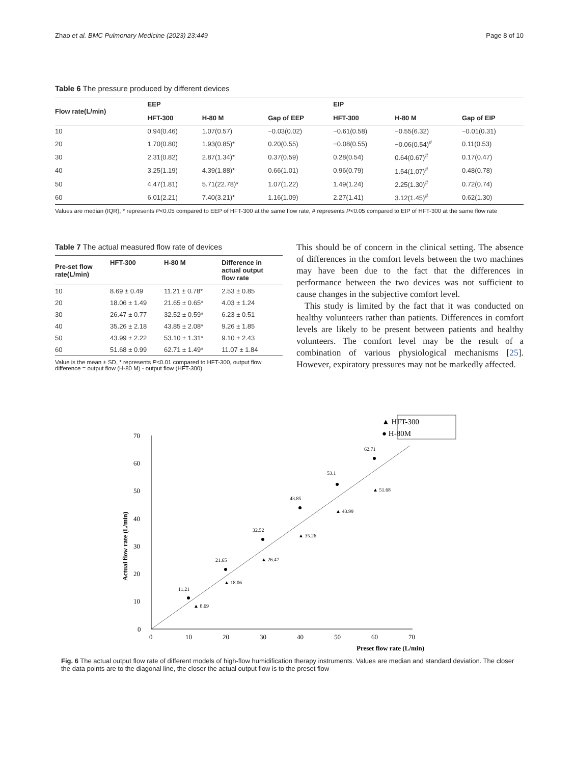Zhao et al. BMC Pulmonary Medicine (2023) 23:449 Page 8 of 10
Table 6 The pressure produced by different devices
| Flow rate(L/min) | EEP | | | EIP | | |
| --- | --- | --- | --- | --- | --- | --- |
| | HFT-300 | H-80 M | Gap of EEP | HFT-300 | H-80 M | Gap of EIP |
| 10 | 0.94(0.46) | 1.07(0.57) | −0.03(0.02) | −0.61(0.58) | −0.55(6.32) | −0.01(0.31) |
| 20 | 1.70(0.80) | 1.93(0.85)* | 0.20(0.55) | −0.08(0.55) | −0.06(0.54)<sup>#</sup> | 0.11(0.53) |
| 30 | 2.31(0.82) | 2.87(1.34)* | 0.37(0.59) | 0.28(0.54) | 0.64(0.67)<sup>#</sup> | 0.17(0.47) |
| 40 | 3.25(1.19) | 4.39(1.88)* | 0.66(1.01) | 0.96(0.79) | 1.54(1.07)<sup>#</sup> | 0.48(0.78) |
| 50 | 4.47(1.81) | 5.71(22.78)* | 1.07(1.22) | 1.49(1.24) | 2.25(1.30)<sup>#</sup> | 0.72(0.74) |
| 60 | 6.01(2.21) | 7.40(3.21)* | 1.16(1.09) | 2.27(1.41) | 3.12(1.45)<sup>#</sup> | 0.62(1.30) |
Values are median (IQR), * represents P<0.05 compared to EEP of HFT-300 at the same flow rate, # represents P<0.05 compared to EIP of HFT-300 at the same flow rate
Table 7 The actual measured flow rate of devices
| Pre-set flow rate(L/min) | HFT-300 | H-80 M | Difference in actual output flow rate |
| --- | --- | --- | --- |
| 10 | 8.69 ± 0.49 | 11.21 ± 0.78* | 2.53 ± 0.85 |
| 20 | 18.06 ± 1.49 | 21.65 ± 0.65* | 4.03 ± 1.24 |
| 30 | 26.47 ± 0.77 | 32.52 ± 0.59* | 6.23 ± 0.51 |
| 40 | 35.26 ± 2.18 | 43.85 ± 2.08* | 9.26 ± 1.85 |
| 50 | 43.99 ± 2.22 | 53.10 ± 1.31* | 9.10 ± 2.43 |
| 60 | 51.68 ± 0.99 | 62.71 ± 1.49* | 11.07 ± 1.84 |
Value is the mean ± SD, * represents P<0.01 compared to HFT-300, output flow difference = output flow (H-80 M) - output flow (HFT-300)
This should be of concern in the clinical setting. The absence of differences in the comfort levels between the two machines may have been due to the fact that the differences in performance between the two devices was not sufficient to cause changes in the subjective comfort level.
This study is limited by the fact that it was conducted on healthy volunteers rather than patients. Differences in comfort levels are likely to be present between patients and healthy volunteers. The comfort level may be the result of a combination of various physiological mechanisms [25]. However, expiratory pressures may not be markedly affected.
▲ HFT-300
● H-80M
0
10
20
30
40
50
60
70
0
10
20
30
40
50
60
70
Preset flow rate (L/min)
Actual flow rate (L/min)
11.21
▲ 8.69
21.65
▲ 18.06
32.52
▲ 26.47
43.85
▲ 35.26
53.1
▲ 43.99
62.71
▲ 51.68
Fig. 6 The actual output flow rate of different models of high-flow humidification therapy instruments. Values are median and standard deviation. The closer the data points are to the diagonal line, the closer the actual output flow is to the preset flow